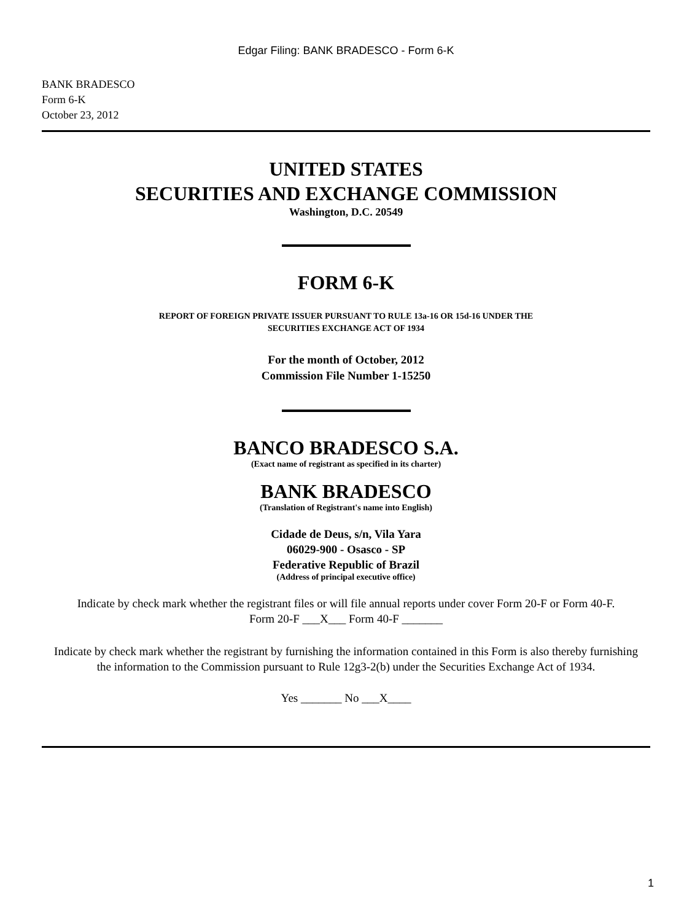Edgar Filing: BANK BRADESCO - Form 6-K
BANK BRADESCO
Form 6-K
October 23, 2012
UNITED STATES
SECURITIES AND EXCHANGE COMMISSION
Washington, D.C. 20549
FORM 6-K
REPORT OF FOREIGN PRIVATE ISSUER PURSUANT TO RULE 13a-16 OR 15d-16 UNDER THE
SECURITIES EXCHANGE ACT OF 1934
For the month of October, 2012
Commission File Number 1-15250
BANCO BRADESCO S.A.
(Exact name of registrant as specified in its charter)
BANK BRADESCO
(Translation of Registrant's name into English)
Cidade de Deus, s/n, Vila Yara
06029-900 - Osasco - SP
Federative Republic of Brazil
(Address of principal executive office)
Indicate by check mark whether the registrant files or will file annual reports under cover Form 20-F or Form 40-F.
Form 20-F ___X___ Form 40-F _______
Indicate by check mark whether the registrant by furnishing the information contained in this Form is also thereby furnishing the information to the Commission pursuant to Rule 12g3-2(b) under the Securities Exchange Act of 1934.
Yes _______ No ___X____
1